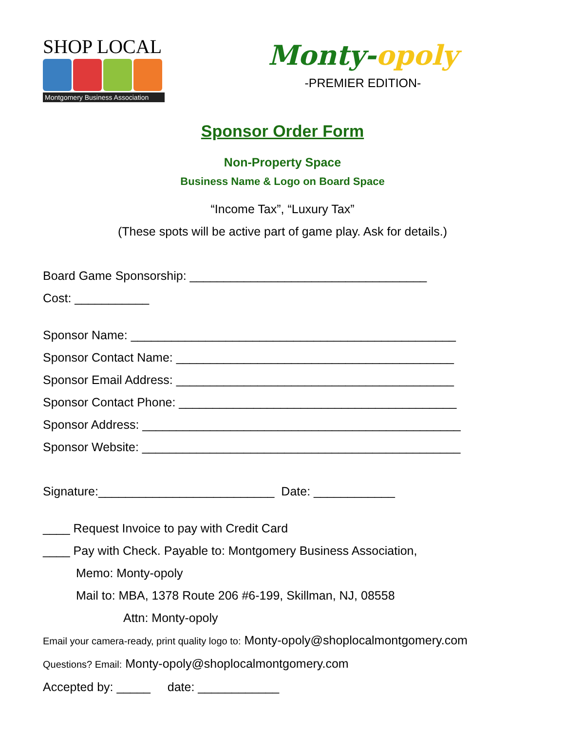SHOP LOCAL
Montgomery Business Association
Monty-opoly
-PREMIER EDITION-
Sponsor Order Form
Non-Property Space
Business Name & Logo on Board Space
“Income Tax”, “Luxury Tax”
(These spots will be active part of game play. Ask for details.)
Board Game Sponsorship: ___________________________________
Cost: ___________
Sponsor Name: ________________________________________________
Sponsor Contact Name: _________________________________________
Sponsor Email Address: _________________________________________
Sponsor Contact Phone: _________________________________________
Sponsor Address: _______________________________________________
Sponsor Website: _______________________________________________
Signature:__________________________ Date: ____________
____ Request Invoice to pay with Credit Card
____ Pay with Check. Payable to: Montgomery Business Association,
Memo: Monty-opoly
Mail to: MBA, 1378 Route 206 #6-199, Skillman, NJ, 08558
Attn: Monty-opoly
Email your camera-ready, print quality logo to: Monty-opoly@shoplocalmontgomery.com
Questions? Email: Monty-opoly@shoplocalmontgomery.com
Accepted by: _____ date: ____________